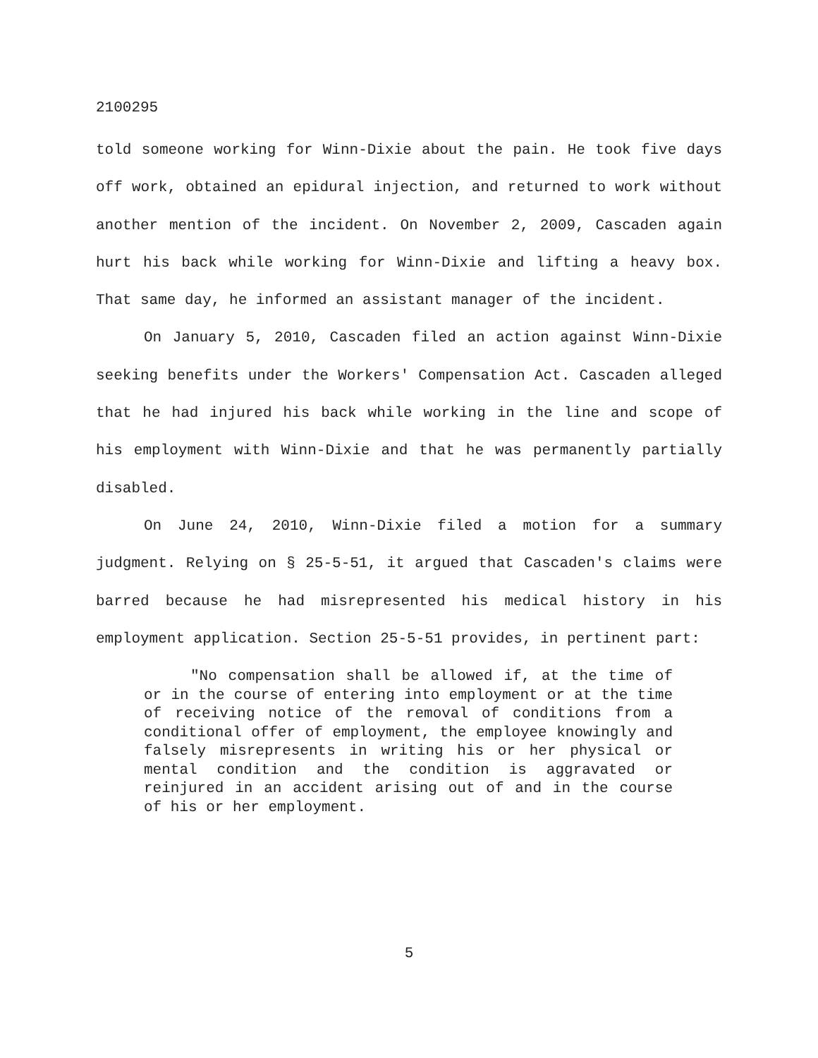2100295
told someone working for Winn-Dixie about the pain. He took five days off work, obtained an epidural injection, and returned to work without another mention of the incident. On November 2, 2009, Cascaden again hurt his back while working for Winn-Dixie and lifting a heavy box. That same day, he informed an assistant manager of the incident.
On January 5, 2010, Cascaden filed an action against Winn-Dixie seeking benefits under the Workers' Compensation Act. Cascaden alleged that he had injured his back while working in the line and scope of his employment with Winn-Dixie and that he was permanently partially disabled.
On June 24, 2010, Winn-Dixie filed a motion for a summary judgment. Relying on § 25-5-51, it argued that Cascaden's claims were barred because he had misrepresented his medical history in his employment application. Section 25-5-51 provides, in pertinent part:
"No compensation shall be allowed if, at the time of or in the course of entering into employment or at the time of receiving notice of the removal of conditions from a conditional offer of employment, the employee knowingly and falsely misrepresents in writing his or her physical or mental condition and the condition is aggravated or reinjured in an accident arising out of and in the course of his or her employment.
5